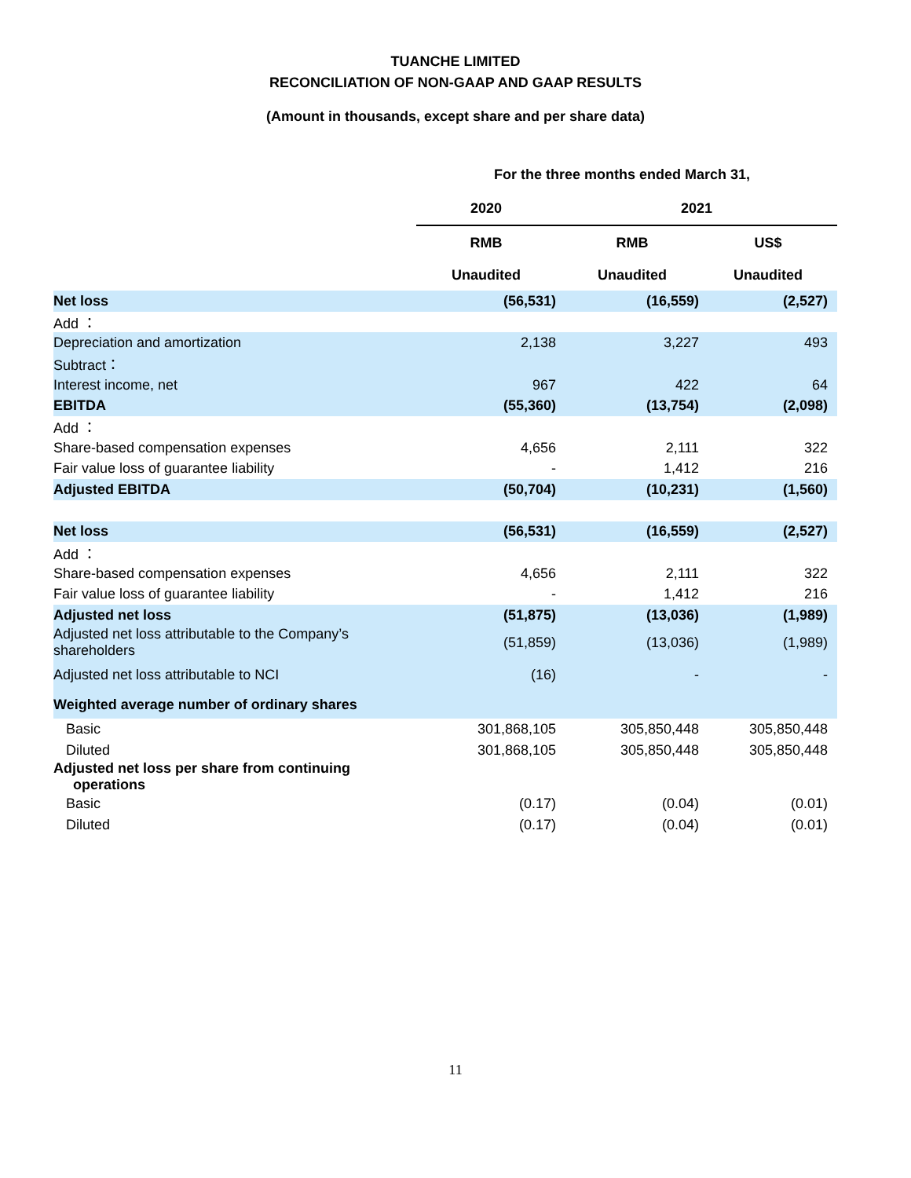TUANCHE LIMITED
RECONCILIATION OF NON-GAAP AND GAAP RESULTS
(Amount in thousands, except share and per share data)
| | For the three months ended March 31, | | |
| | 2020 | 2021 | |
| | RMB | RMB | US$ |
| | Unaudited | Unaudited | Unaudited |
| Net loss | (56,531) | (16,559) | (2,527) |
| Add ： | | | |
| Depreciation and amortization | 2,138 | 3,227 | 493 |
| Subtract： | | | |
| Interest income, net | 967 | 422 | 64 |
| EBITDA | (55,360) | (13,754) | (2,098) |
| Add ： | | | |
| Share-based compensation expenses | 4,656 | 2,111 | 322 |
| Fair value loss of guarantee liability | - | 1,412 | 216 |
| Adjusted EBITDA | (50,704) | (10,231) | (1,560) |
| Net loss | (56,531) | (16,559) | (2,527) |
| Add ： | | | |
| Share-based compensation expenses | 4,656 | 2,111 | 322 |
| Fair value loss of guarantee liability | - | 1,412 | 216 |
| Adjusted net loss | (51,875) | (13,036) | (1,989) |
| Adjusted net loss attributable to the Company’s shareholders | (51,859) | (13,036) | (1,989) |
| Adjusted net loss attributable to NCI | (16) | - | - |
| Weighted average number of ordinary shares | | | |
| Basic | 301,868,105 | 305,850,448 | 305,850,448 |
| Diluted | 301,868,105 | 305,850,448 | 305,850,448 |
| Adjusted net loss per share from continuing operations | | | |
| Basic | (0.17) | (0.04) | (0.01) |
| Diluted | (0.17) | (0.04) | (0.01) |
11